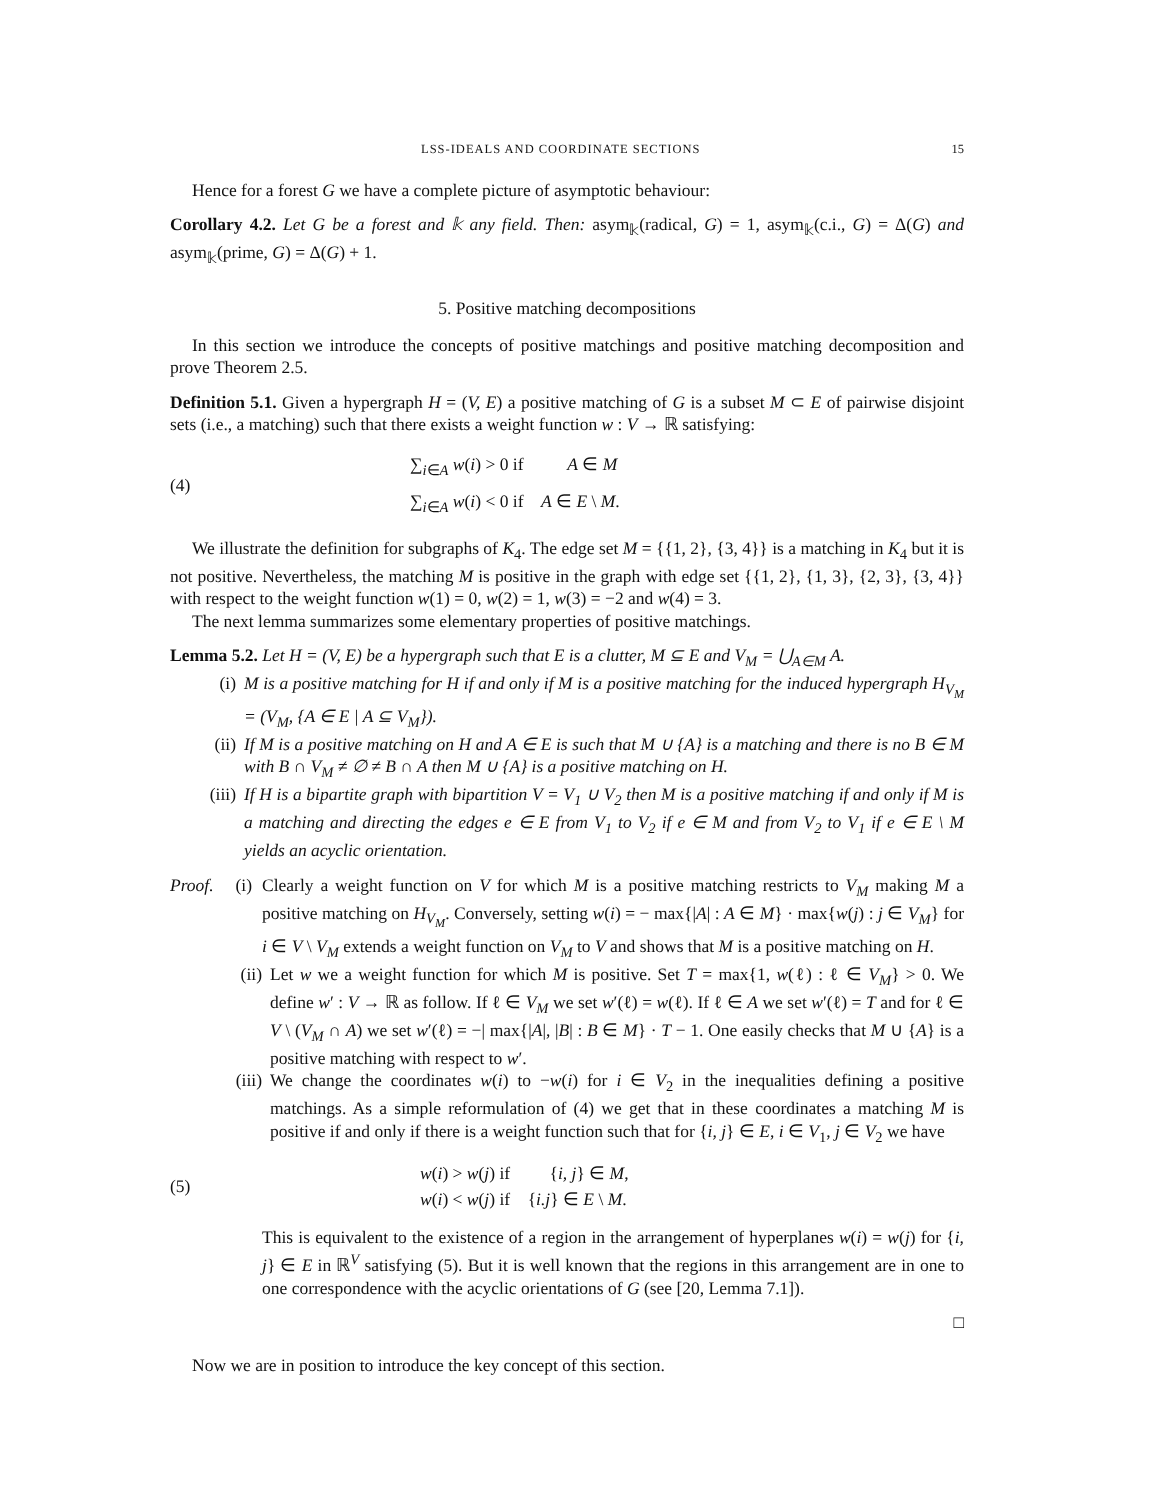LSS-IDEALS AND COORDINATE SECTIONS 15
Hence for a forest G we have a complete picture of asymptotic behaviour:
Corollary 4.2. Let G be a forest and 𝕜 any field. Then: asym<sub>𝕜</sub>(radical, G) = 1, asym<sub>𝕜</sub>(c.i., G) = Δ(G) and asym<sub>𝕜</sub>(prime, G) = Δ(G) + 1.
5. Positive matching decompositions
In this section we introduce the concepts of positive matchings and positive matching decomposition and prove Theorem 2.5.
Definition 5.1. Given a hypergraph H = (V, E) a positive matching of G is a subset M ⊂ E of pairwise disjoint sets (i.e., a matching) such that there exists a weight function w : V → ℝ satisfying:
(4)
∑<sub>i∈A</sub> w(i) > 0 if A ∈ M
∑<sub>i∈A</sub> w(i) < 0 if A ∈ E \ M.
We illustrate the definition for subgraphs of K<sub>4</sub>. The edge set M = {{1, 2}, {3, 4}} is a matching in K<sub>4</sub> but it is not positive. Nevertheless, the matching M is positive in the graph with edge set {{1, 2}, {1, 3}, {2, 3}, {3, 4}} with respect to the weight function w(1) = 0, w(2) = 1, w(3) = −2 and w(4) = 3.
The next lemma summarizes some elementary properties of positive matchings.
Lemma 5.2. Let H = (V, E) be a hypergraph such that E is a clutter, M ⊆ E and V<sub>M</sub> = ⋃<sub>A∈M</sub> A.
(i) M is a positive matching for H if and only if M is a positive matching for the induced hypergraph H<sub>V<sub>M</sub></sub> = (V<sub>M</sub>, {A ∈ E | A ⊆ V<sub>M</sub>}).
(ii) If M is a positive matching on H and A ∈ E is such that M ∪ {A} is a matching and there is no B ∈ M with B ∩ V<sub>M</sub> ≠ ∅ ≠ B ∩ A then M ∪ {A} is a positive matching on H.
(iii) If H is a bipartite graph with bipartition V = V<sub>1</sub> ∪ V<sub>2</sub> then M is a positive matching if and only if M is a matching and directing the edges e ∈ E from V<sub>1</sub> to V<sub>2</sub> if e ∈ M and from V<sub>2</sub> to V<sub>1</sub> if e ∈ E \ M yields an acyclic orientation.
Proof. (i) Clearly a weight function on V for which M is a positive matching restricts to V<sub>M</sub> making M a positive matching on H<sub>V<sub>M</sub></sub>. Conversely, setting w(i) = − max{|A| : A ∈ M} · max{w(j) : j ∈ V<sub>M</sub>} for i ∈ V \ V<sub>M</sub> extends a weight function on V<sub>M</sub> to V and shows that M is a positive matching on H.
(ii) Let w we a weight function for which M is positive. Set T = max{1, w(ℓ) : ℓ ∈ V<sub>M</sub>} > 0. We define w′ : V → ℝ as follow. If ℓ ∈ V<sub>M</sub> we set w′(ℓ) = w(ℓ). If ℓ ∈ A we set w′(ℓ) = T and for ℓ ∈ V \ (V<sub>M</sub> ∩ A) we set w′(ℓ) = −| max{|A|, |B| : B ∈ M} · T − 1. One easily checks that M ∪ {A} is a positive matching with respect to w′.
(iii) We change the coordinates w(i) to −w(i) for i ∈ V<sub>2</sub> in the inequalities defining a positive matchings. As a simple reformulation of (4) we get that in these coordinates a matching M is positive if and only if there is a weight function such that for {i, j} ∈ E, i ∈ V<sub>1</sub>, j ∈ V<sub>2</sub> we have
(5)
w(i) > w(j) if {i, j} ∈ M,
w(i) < w(j) if {i.j} ∈ E \ M.
This is equivalent to the existence of a region in the arrangement of hyperplanes w(i) = w(j) for {i, j} ∈ E in ℝ<sup>V</sup> satisfying (5). But it is well known that the regions in this arrangement are in one to one correspondence with the acyclic orientations of G (see [20, Lemma 7.1]).
□
Now we are in position to introduce the key concept of this section.